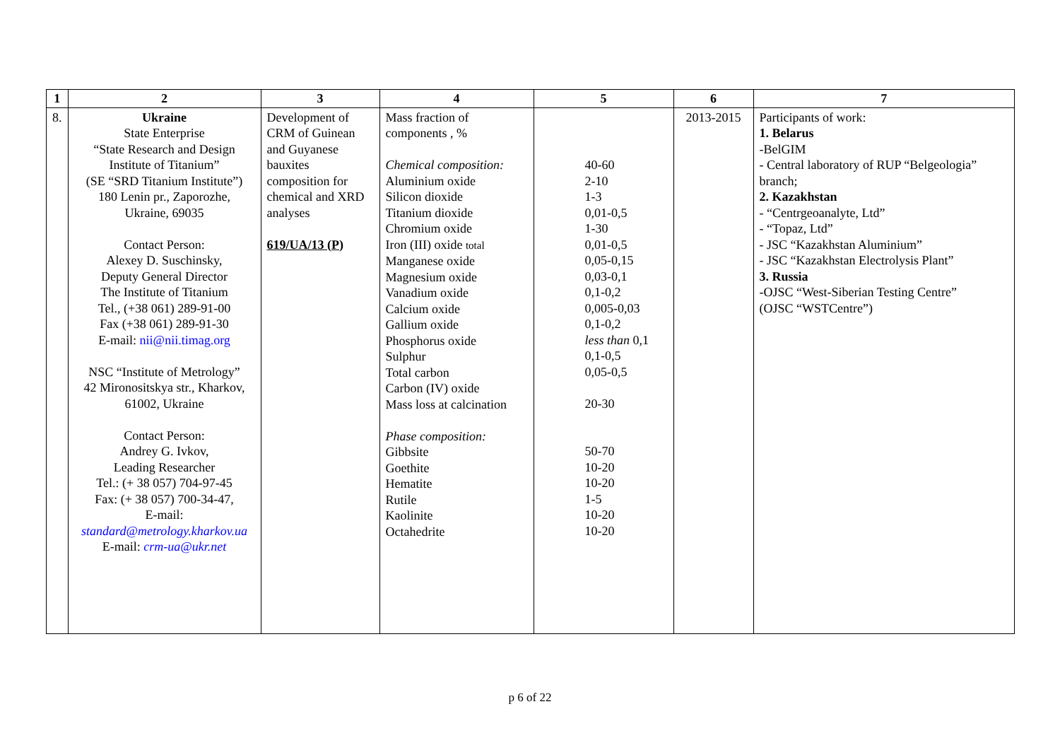| 1 | 2 | 3 | 4 | 5 | 6 | 7 |
| --- | --- | --- | --- | --- | --- | --- |
| 8. | Ukraine State Enterprise “State Research and Design Institute of Titanium” (SE “SRD Titanium Institute”) 180 Lenin pr., Zaporozhe, Ukraine, 69035 Contact Person: Alexey D. Suschinsky, Deputy General Director The Institute of Titanium Tel., (+38 061) 289-91-00 Fax (+38 061) 289-91-30 E-mail: nii@nii.timag.org NSC “Institute of Metrology” 42 Mironositskya str., Kharkov, 61002, Ukraine Contact Person: Andrey G. Ivkov, Leading Researcher Tel.: (+ 38 057) 704-97-45 Fax: (+ 38 057) 700-34-47, E-mail: standard@metrology.kharkov.ua E-mail: crm-ua@ukr.net | Development of CRM of Guinean and Guyanese bauxites composition for chemical and XRD analyses 619/UA/13 (P) | Mass fraction of components , % Chemical composition: Aluminium oxide Silicon dioxide Titanium dioxide Chromium oxide Iron (III) oxide total Manganese oxide Magnesium oxide Vanadium oxide Calcium oxide Gallium oxide Phosphorus oxide Sulphur Total carbon Carbon (IV) oxide Mass loss at calcination Phase composition: Gibbsite Goethite Hematite Rutile Kaolinite Octahedrite | 40-60 2-10 1-3 0,01-0,5 1-30 0,01-0,5 0,05-0,15 0,03-0,1 0,1-0,2 0,005-0,03 0,1-0,2 less than 0,1 0,1-0,5 0,05-0,5 20-30 50-70 10-20 10-20 1-5 10-20 10-20 | 2013-2015 | Participants of work: 1. Belarus -BelGIM - Central laboratory of RUP “Belgeologia” branch; 2. Kazakhstan - “Centrgeoanalyte, Ltd” - “Topaz, Ltd” - JSC “Kazakhstan Aluminium” - JSC “Kazakhstan Electrolysis Plant” 3. Russia -OJSC “West-Siberian Testing Centre” (OJSC “WSTCentre”) |
p 6 of 22